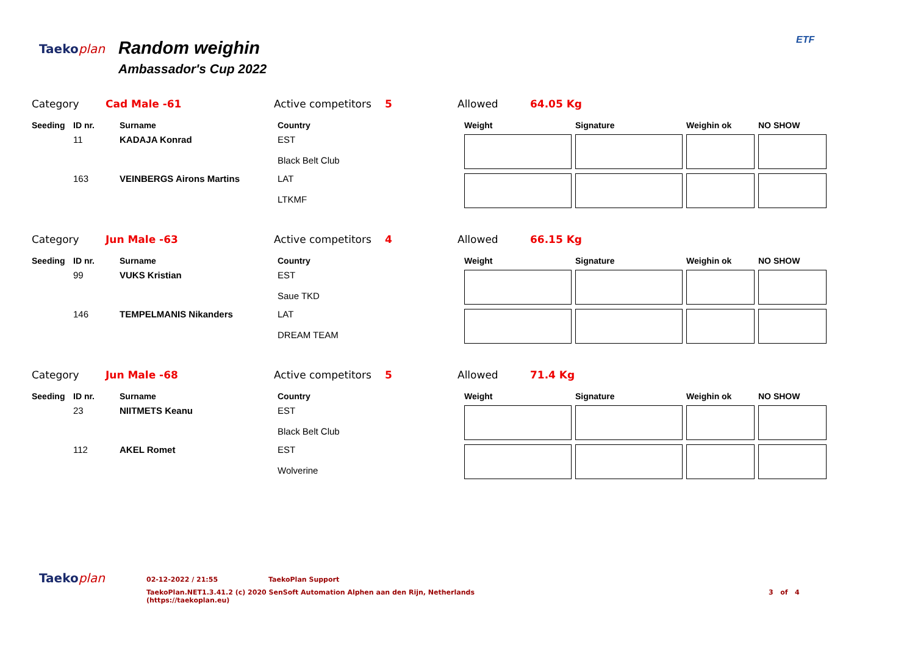Taekoplan
Random weighin
Ambassador's Cup 2022
ETF
Category Cad Male -61 Active competitors 5 Allowed 64.05 Kg
| Seeding | ID nr. | Surname | Country | Weight | Signature | Weighin ok | NO SHOW |
| --- | --- | --- | --- | --- | --- | --- | --- |
| | 11 | KADAJA Konrad | EST Black Belt Club | | | | |
| | 163 | VEINBERGS Airons Martins | LAT LTKMF | | | | |
Category Jun Male -63 Active competitors 4 Allowed 66.15 Kg
| Seeding | ID nr. | Surname | Country | Weight | Signature | Weighin ok | NO SHOW |
| --- | --- | --- | --- | --- | --- | --- | --- |
| | 99 | VUKS Kristian | EST Saue TKD | | | | |
| | 146 | TEMPELMANIS Nikanders | LAT DREAM TEAM | | | | |
Category Jun Male -68 Active competitors 5 Allowed 71.4 Kg
| Seeding | ID nr. | Surname | Country | Weight | Signature | Weighin ok | NO SHOW |
| --- | --- | --- | --- | --- | --- | --- | --- |
| | 23 | NIITMETS Keanu | EST Black Belt Club | | | | |
| | 112 | AKEL Romet | EST Wolverine | | | | |
Taekoplan
02-12-2022 / 21:55 TaekoPlan Support
TaekoPlan.NET1.3.41.2 (c) 2020 SenSoft Automation Alphen aan den Rijn, Netherlands
(https://taekoplan.eu) 3 of 4